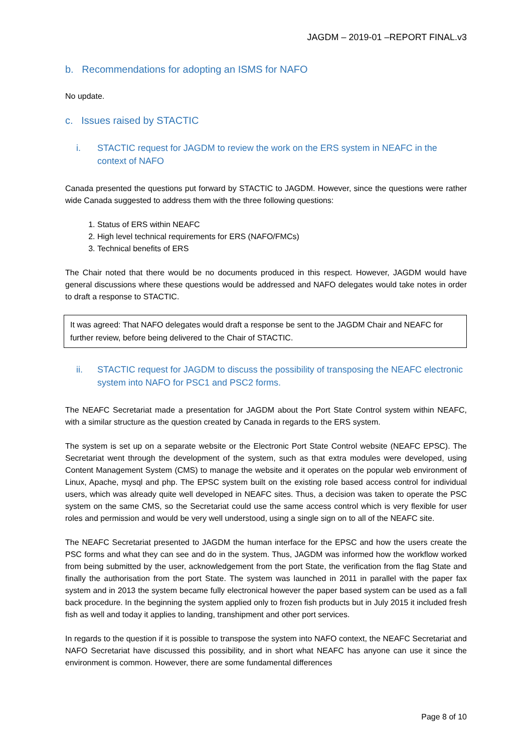JAGDM – 2019-01 –REPORT FINAL.v3
b. Recommendations for adopting an ISMS for NAFO
No update.
c. Issues raised by STACTIC
i. STACTIC request for JAGDM to review the work on the ERS system in NEAFC in the context of NAFO
Canada presented the questions put forward by STACTIC to JAGDM. However, since the questions were rather wide Canada suggested to address them with the three following questions:
1. Status of ERS within NEAFC
2. High level technical requirements for ERS (NAFO/FMCs)
3. Technical benefits of ERS
The Chair noted that there would be no documents produced in this respect. However, JAGDM would have general discussions where these questions would be addressed and NAFO delegates would take notes in order to draft a response to STACTIC.
It was agreed: That NAFO delegates would draft a response be sent to the JAGDM Chair and NEAFC for further review, before being delivered to the Chair of STACTIC.
ii. STACTIC request for JAGDM to discuss the possibility of transposing the NEAFC electronic system into NAFO for PSC1 and PSC2 forms.
The NEAFC Secretariat made a presentation for JAGDM about the Port State Control system within NEAFC, with a similar structure as the question created by Canada in regards to the ERS system.
The system is set up on a separate website or the Electronic Port State Control website (NEAFC EPSC). The Secretariat went through the development of the system, such as that extra modules were developed, using Content Management System (CMS) to manage the website and it operates on the popular web environment of Linux, Apache, mysql and php. The EPSC system built on the existing role based access control for individual users, which was already quite well developed in NEAFC sites. Thus, a decision was taken to operate the PSC system on the same CMS, so the Secretariat could use the same access control which is very flexible for user roles and permission and would be very well understood, using a single sign on to all of the NEAFC site.
The NEAFC Secretariat presented to JAGDM the human interface for the EPSC and how the users create the PSC forms and what they can see and do in the system. Thus, JAGDM was informed how the workflow worked from being submitted by the user, acknowledgement from the port State, the verification from the flag State and finally the authorisation from the port State. The system was launched in 2011 in parallel with the paper fax system and in 2013 the system became fully electronical however the paper based system can be used as a fall back procedure. In the beginning the system applied only to frozen fish products but in July 2015 it included fresh fish as well and today it applies to landing, transhipment and other port services.
In regards to the question if it is possible to transpose the system into NAFO context, the NEAFC Secretariat and NAFO Secretariat have discussed this possibility, and in short what NEAFC has anyone can use it since the environment is common. However, there are some fundamental differences
Page 8 of 10